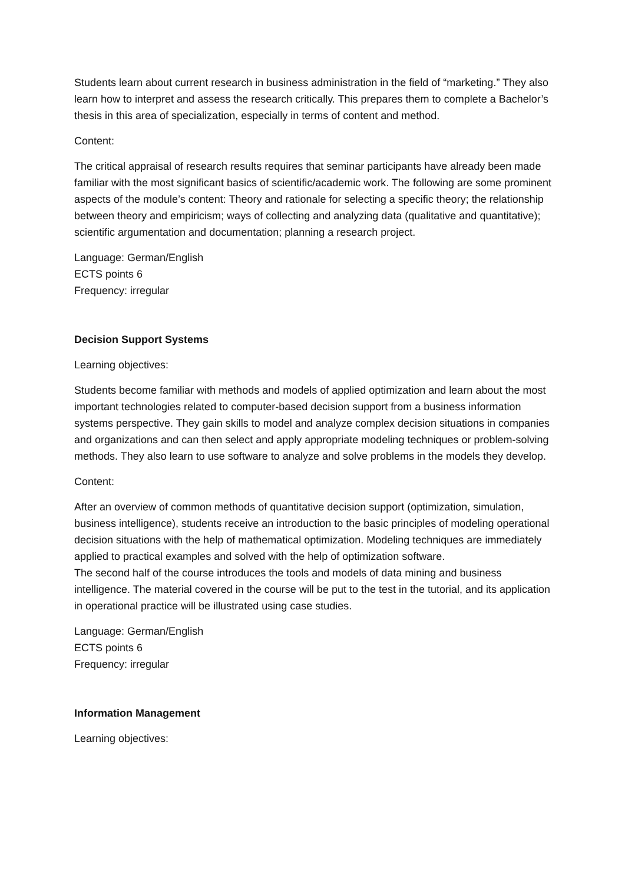Students learn about current research in business administration in the field of “marketing.” They also learn how to interpret and assess the research critically. This prepares them to complete a Bachelor’s thesis in this area of specialization, especially in terms of content and method.
Content:
The critical appraisal of research results requires that seminar participants have already been made familiar with the most significant basics of scientific/academic work. The following are some prominent aspects of the module’s content: Theory and rationale for selecting a specific theory; the relationship between theory and empiricism; ways of collecting and analyzing data (qualitative and quantitative); scientific argumentation and documentation; planning a research project.
Language: German/English
ECTS points 6
Frequency: irregular
Decision Support Systems
Learning objectives:
Students become familiar with methods and models of applied optimization and learn about the most important technologies related to computer-based decision support from a business information systems perspective. They gain skills to model and analyze complex decision situations in companies and organizations and can then select and apply appropriate modeling techniques or problem-solving methods. They also learn to use software to analyze and solve problems in the models they develop.
Content:
After an overview of common methods of quantitative decision support (optimization, simulation, business intelligence), students receive an introduction to the basic principles of modeling operational decision situations with the help of mathematical optimization. Modeling techniques are immediately applied to practical examples and solved with the help of optimization software.
The second half of the course introduces the tools and models of data mining and business intelligence. The material covered in the course will be put to the test in the tutorial, and its application in operational practice will be illustrated using case studies.
Language: German/English
ECTS points 6
Frequency: irregular
Information Management
Learning objectives: